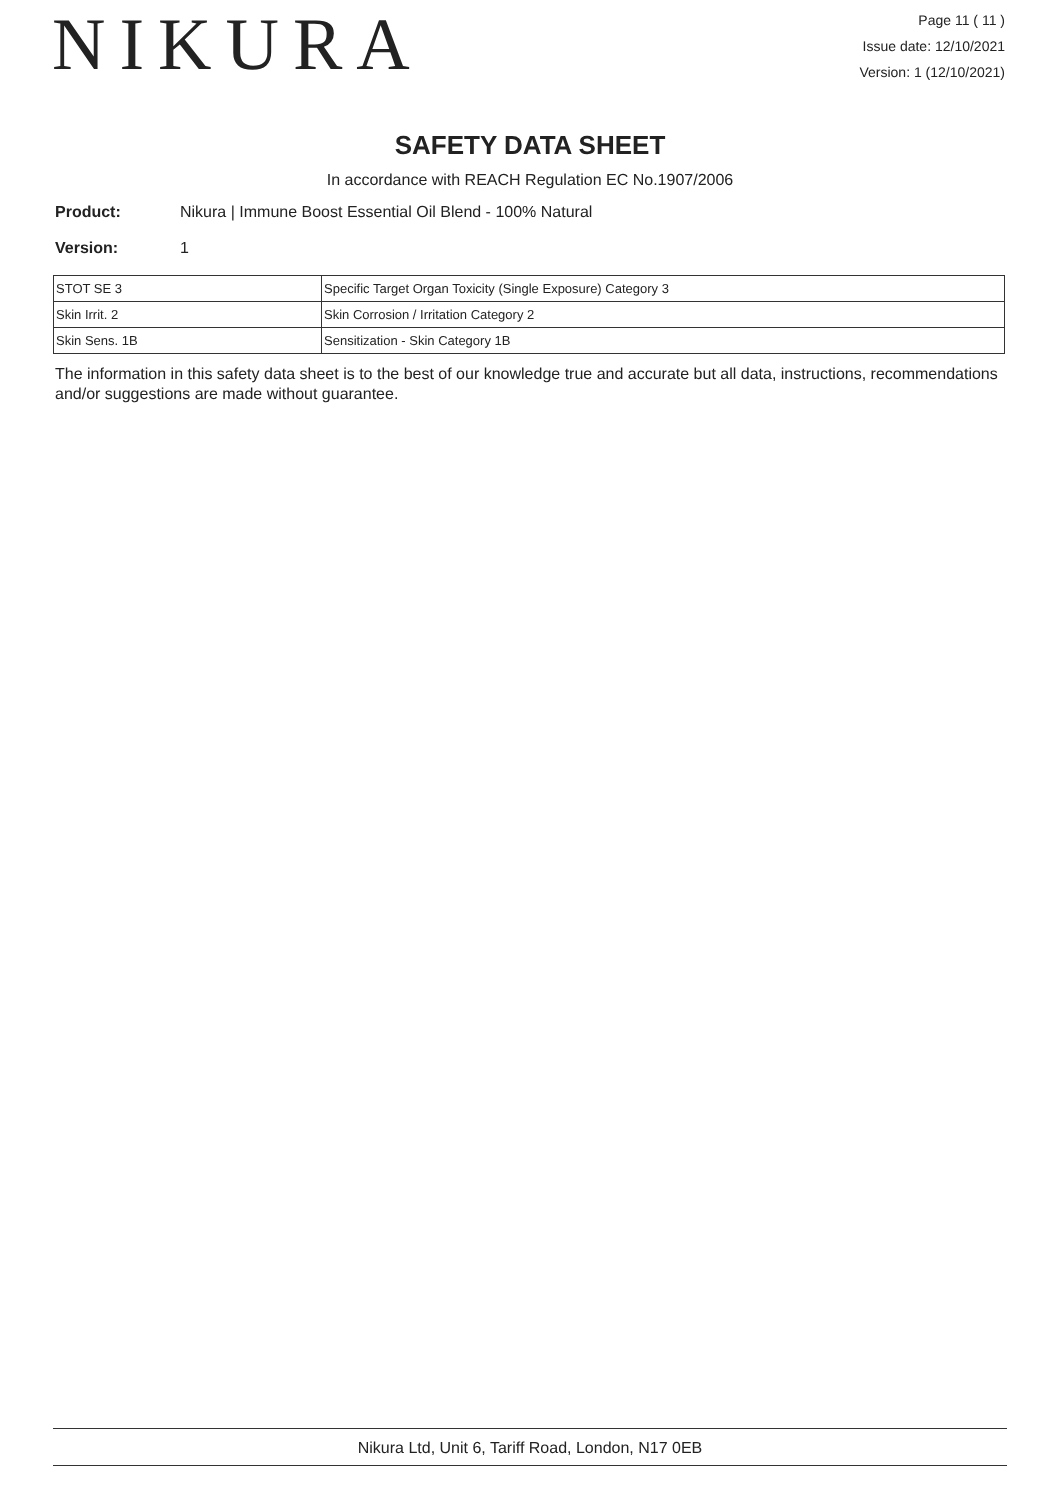NIKURA
Page 11 ( 11 )
Issue date: 12/10/2021
Version: 1 (12/10/2021)
SAFETY DATA SHEET
In accordance with REACH Regulation EC No.1907/2006
Product: Nikura | Immune Boost Essential Oil Blend - 100% Natural
Version: 1
| STOT SE 3 | Specific Target Organ Toxicity (Single Exposure) Category 3 |
| Skin Irrit. 2 | Skin Corrosion / Irritation Category 2 |
| Skin Sens. 1B | Sensitization - Skin Category 1B |
The information in this safety data sheet is to the best of our knowledge true and accurate but all data, instructions, recommendations and/or suggestions are made without guarantee.
Nikura Ltd, Unit 6, Tariff Road, London, N17 0EB